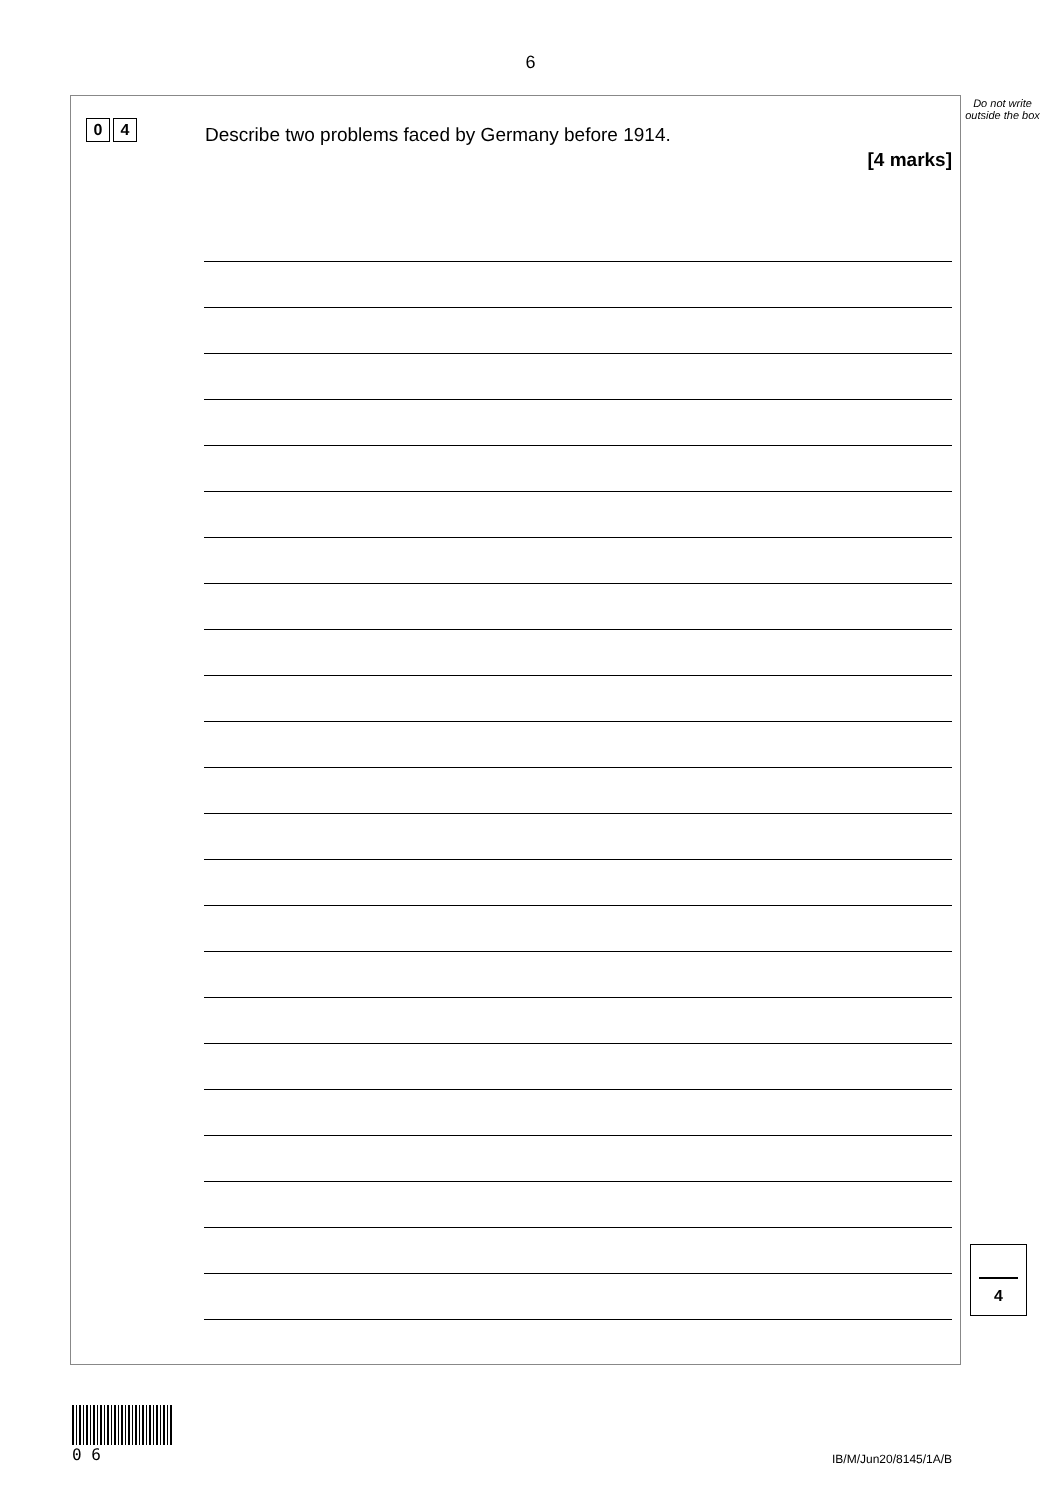6
Do not write outside the box
0 4
Describe two problems faced by Germany before 1914.
[4 marks]
4
0 6
IB/M/Jun20/8145/1A/B